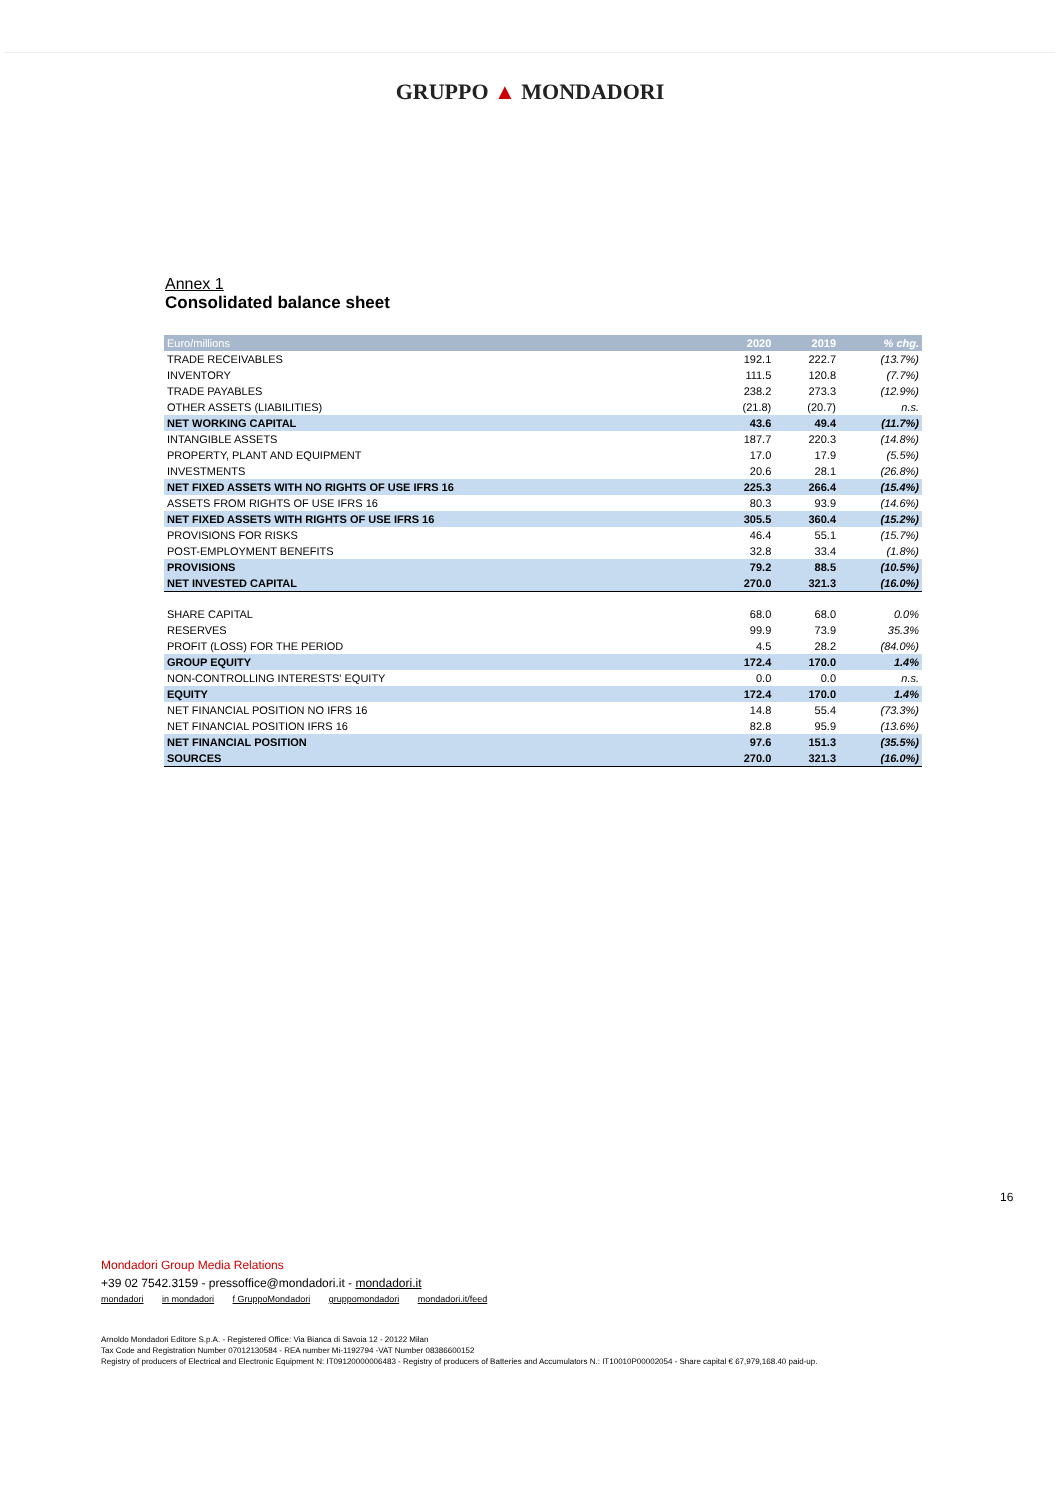GRUPPO ▲ MONDADORI
Annex 1
Consolidated balance sheet
| Euro/millions | 2020 | 2019 | % chg. |
| --- | --- | --- | --- |
| TRADE RECEIVABLES | 192.1 | 222.7 | (13.7%) |
| INVENTORY | 111.5 | 120.8 | (7.7%) |
| TRADE PAYABLES | 238.2 | 273.3 | (12.9%) |
| OTHER ASSETS (LIABILITIES) | (21.8) | (20.7) | n.s. |
| NET WORKING CAPITAL | 43.6 | 49.4 | (11.7%) |
| INTANGIBLE ASSETS | 187.7 | 220.3 | (14.8%) |
| PROPERTY, PLANT AND EQUIPMENT | 17.0 | 17.9 | (5.5%) |
| INVESTMENTS | 20.6 | 28.1 | (26.8%) |
| NET FIXED ASSETS WITH NO RIGHTS OF USE IFRS 16 | 225.3 | 266.4 | (15.4%) |
| ASSETS FROM RIGHTS OF USE IFRS 16 | 80.3 | 93.9 | (14.6%) |
| NET FIXED ASSETS WITH RIGHTS OF USE IFRS 16 | 305.5 | 360.4 | (15.2%) |
| PROVISIONS FOR RISKS | 46.4 | 55.1 | (15.7%) |
| POST-EMPLOYMENT BENEFITS | 32.8 | 33.4 | (1.8%) |
| PROVISIONS | 79.2 | 88.5 | (10.5%) |
| NET INVESTED CAPITAL | 270.0 | 321.3 | (16.0%) |
| SHARE CAPITAL | 68.0 | 68.0 | 0.0% |
| RESERVES | 99.9 | 73.9 | 35.3% |
| PROFIT (LOSS) FOR THE PERIOD | 4.5 | 28.2 | (84.0%) |
| GROUP EQUITY | 172.4 | 170.0 | 1.4% |
| NON-CONTROLLING INTERESTS' EQUITY | 0.0 | 0.0 | n.s. |
| EQUITY | 172.4 | 170.0 | 1.4% |
| NET FINANCIAL POSITION NO IFRS 16 | 14.8 | 55.4 | (73.3%) |
| NET FINANCIAL POSITION IFRS 16 | 82.8 | 95.9 | (13.6%) |
| NET FINANCIAL POSITION | 97.6 | 151.3 | (35.5%) |
| SOURCES | 270.0 | 321.3 | (16.0%) |
16
Mondadori Group Media Relations
+39 02 7542.3159 - pressoffice@mondadori.it - mondadori.it
mondadori in mondadori f GruppoMondadori gruppomondadori mondadori.it/feed
Arnoldo Mondadori Editore S.p.A. - Registered Office: Via Bianca di Savoia 12 - 20122 Milan
Tax Code and Registration Number 07012130584 - REA number Mi-1192794 -VAT Number 08386600152
Registry of producers of Electrical and Electronic Equipment N: IT09120000006483 - Registry of producers of Batteries and Accumulators N.: IT10010P00002054 - Share capital € 67,979,168.40 paid-up.